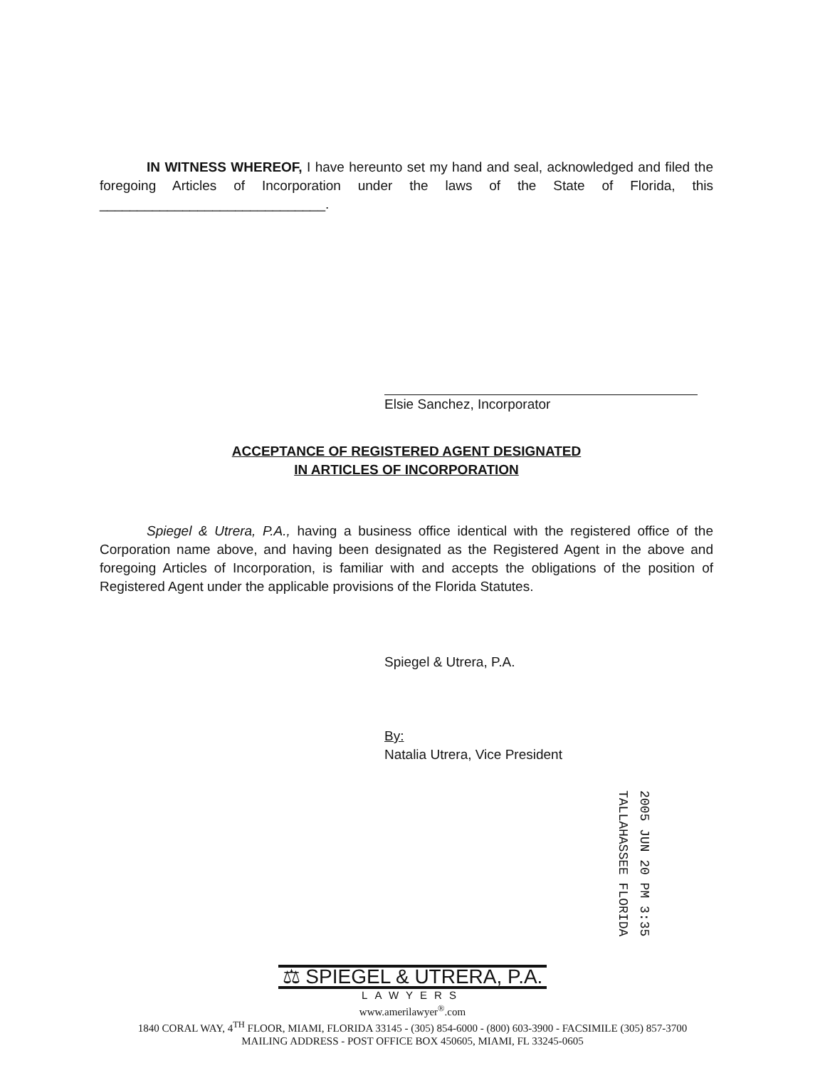IN WITNESS WHEREOF, I have hereunto set my hand and seal, acknowledged and filed the foregoing Articles of Incorporation under the laws of the State of Florida, this ______________________________.
Elsie Sanchez, Incorporator
ACCEPTANCE OF REGISTERED AGENT DESIGNATED
IN ARTICLES OF INCORPORATION
Spiegel & Utrera, P.A., having a business office identical with the registered office of the Corporation name above, and having been designated as the Registered Agent in the above and foregoing Articles of Incorporation, is familiar with and accepts the obligations of the position of Registered Agent under the applicable provisions of the Florida Statutes.
Spiegel & Utrera, P.A.
By:
Natalia Utrera, Vice President
2005 JUN 20 PM 3:35
TALLAHASSEE FLORIDA
⚖ SPIEGEL & UTRERA, P.A.
LAWYERS
www.amerilawyer<sup>®</sup>.com
1840 CORAL WAY, 4<sup>TH</sup> FLOOR, MIAMI, FLORIDA 33145 - (305) 854-6000 - (800) 603-3900 - FACSIMILE (305) 857-3700
MAILING ADDRESS - POST OFFICE BOX 450605, MIAMI, FL 33245-0605